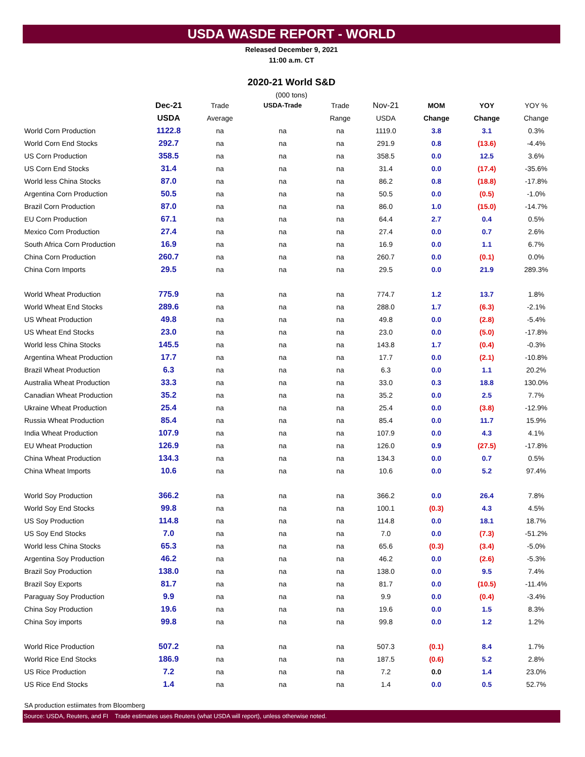USDA WASDE REPORT - WORLD
Released December 9, 2021
11:00 a.m. CT
2020-21 World S&D
(000 tons)
| | Dec-21 | Trade | USDA-Trade | Trade | Nov-21 | MOM | YOY | YOY % |
| --- | --- | --- | --- | --- | --- | --- | --- | --- |
| | USDA | Average | | Range | USDA | Change | Change | Change |
| World Corn Production | 1122.8 | na | na | na | 1119.0 | 3.8 | 3.1 | 0.3% |
| World Corn End Stocks | 292.7 | na | na | na | 291.9 | 0.8 | (13.6) | -4.4% |
| US Corn Production | 358.5 | na | na | na | 358.5 | 0.0 | 12.5 | 3.6% |
| US Corn End Stocks | 31.4 | na | na | na | 31.4 | 0.0 | (17.4) | -35.6% |
| World less China Stocks | 87.0 | na | na | na | 86.2 | 0.8 | (18.8) | -17.8% |
| Argentina Corn Production | 50.5 | na | na | na | 50.5 | 0.0 | (0.5) | -1.0% |
| Brazil Corn Production | 87.0 | na | na | na | 86.0 | 1.0 | (15.0) | -14.7% |
| EU Corn Production | 67.1 | na | na | na | 64.4 | 2.7 | 0.4 | 0.5% |
| Mexico Corn Production | 27.4 | na | na | na | 27.4 | 0.0 | 0.7 | 2.6% |
| South Africa Corn Production | 16.9 | na | na | na | 16.9 | 0.0 | 1.1 | 6.7% |
| China Corn Production | 260.7 | na | na | na | 260.7 | 0.0 | (0.1) | 0.0% |
| China Corn Imports | 29.5 | na | na | na | 29.5 | 0.0 | 21.9 | 289.3% |
| World Wheat Production | 775.9 | na | na | na | 774.7 | 1.2 | 13.7 | 1.8% |
| World Wheat End Stocks | 289.6 | na | na | na | 288.0 | 1.7 | (6.3) | -2.1% |
| US Wheat Production | 49.8 | na | na | na | 49.8 | 0.0 | (2.8) | -5.4% |
| US Wheat End Stocks | 23.0 | na | na | na | 23.0 | 0.0 | (5.0) | -17.8% |
| World less China Stocks | 145.5 | na | na | na | 143.8 | 1.7 | (0.4) | -0.3% |
| Argentina Wheat Production | 17.7 | na | na | na | 17.7 | 0.0 | (2.1) | -10.8% |
| Brazil Wheat Production | 6.3 | na | na | na | 6.3 | 0.0 | 1.1 | 20.2% |
| Australia Wheat Production | 33.3 | na | na | na | 33.0 | 0.3 | 18.8 | 130.0% |
| Canadian Wheat Production | 35.2 | na | na | na | 35.2 | 0.0 | 2.5 | 7.7% |
| Ukraine Wheat Production | 25.4 | na | na | na | 25.4 | 0.0 | (3.8) | -12.9% |
| Russia Wheat Production | 85.4 | na | na | na | 85.4 | 0.0 | 11.7 | 15.9% |
| India Wheat Production | 107.9 | na | na | na | 107.9 | 0.0 | 4.3 | 4.1% |
| EU Wheat Production | 126.9 | na | na | na | 126.0 | 0.9 | (27.5) | -17.8% |
| China Wheat Production | 134.3 | na | na | na | 134.3 | 0.0 | 0.7 | 0.5% |
| China Wheat Imports | 10.6 | na | na | na | 10.6 | 0.0 | 5.2 | 97.4% |
| World Soy Production | 366.2 | na | na | na | 366.2 | 0.0 | 26.4 | 7.8% |
| World Soy End Stocks | 99.8 | na | na | na | 100.1 | (0.3) | 4.3 | 4.5% |
| US Soy Production | 114.8 | na | na | na | 114.8 | 0.0 | 18.1 | 18.7% |
| US Soy End Stocks | 7.0 | na | na | na | 7.0 | 0.0 | (7.3) | -51.2% |
| World less China Stocks | 65.3 | na | na | na | 65.6 | (0.3) | (3.4) | -5.0% |
| Argentina Soy Production | 46.2 | na | na | na | 46.2 | 0.0 | (2.6) | -5.3% |
| Brazil Soy Production | 138.0 | na | na | na | 138.0 | 0.0 | 9.5 | 7.4% |
| Brazil Soy Exports | 81.7 | na | na | na | 81.7 | 0.0 | (10.5) | -11.4% |
| Paraguay Soy Production | 9.9 | na | na | na | 9.9 | 0.0 | (0.4) | -3.4% |
| China Soy Production | 19.6 | na | na | na | 19.6 | 0.0 | 1.5 | 8.3% |
| China Soy imports | 99.8 | na | na | na | 99.8 | 0.0 | 1.2 | 1.2% |
| World Rice Production | 507.2 | na | na | na | 507.3 | (0.1) | 8.4 | 1.7% |
| World Rice End Stocks | 186.9 | na | na | na | 187.5 | (0.6) | 5.2 | 2.8% |
| US Rice Production | 7.2 | na | na | na | 7.2 | 0.0 | 1.4 | 23.0% |
| US Rice End Stocks | 1.4 | na | na | na | 1.4 | 0.0 | 0.5 | 52.7% |
SA production estiimates from Bloomberg
Source: USDA, Reuters, and FI Trade estimates uses Reuters (what USDA will report), unless otherwise noted.